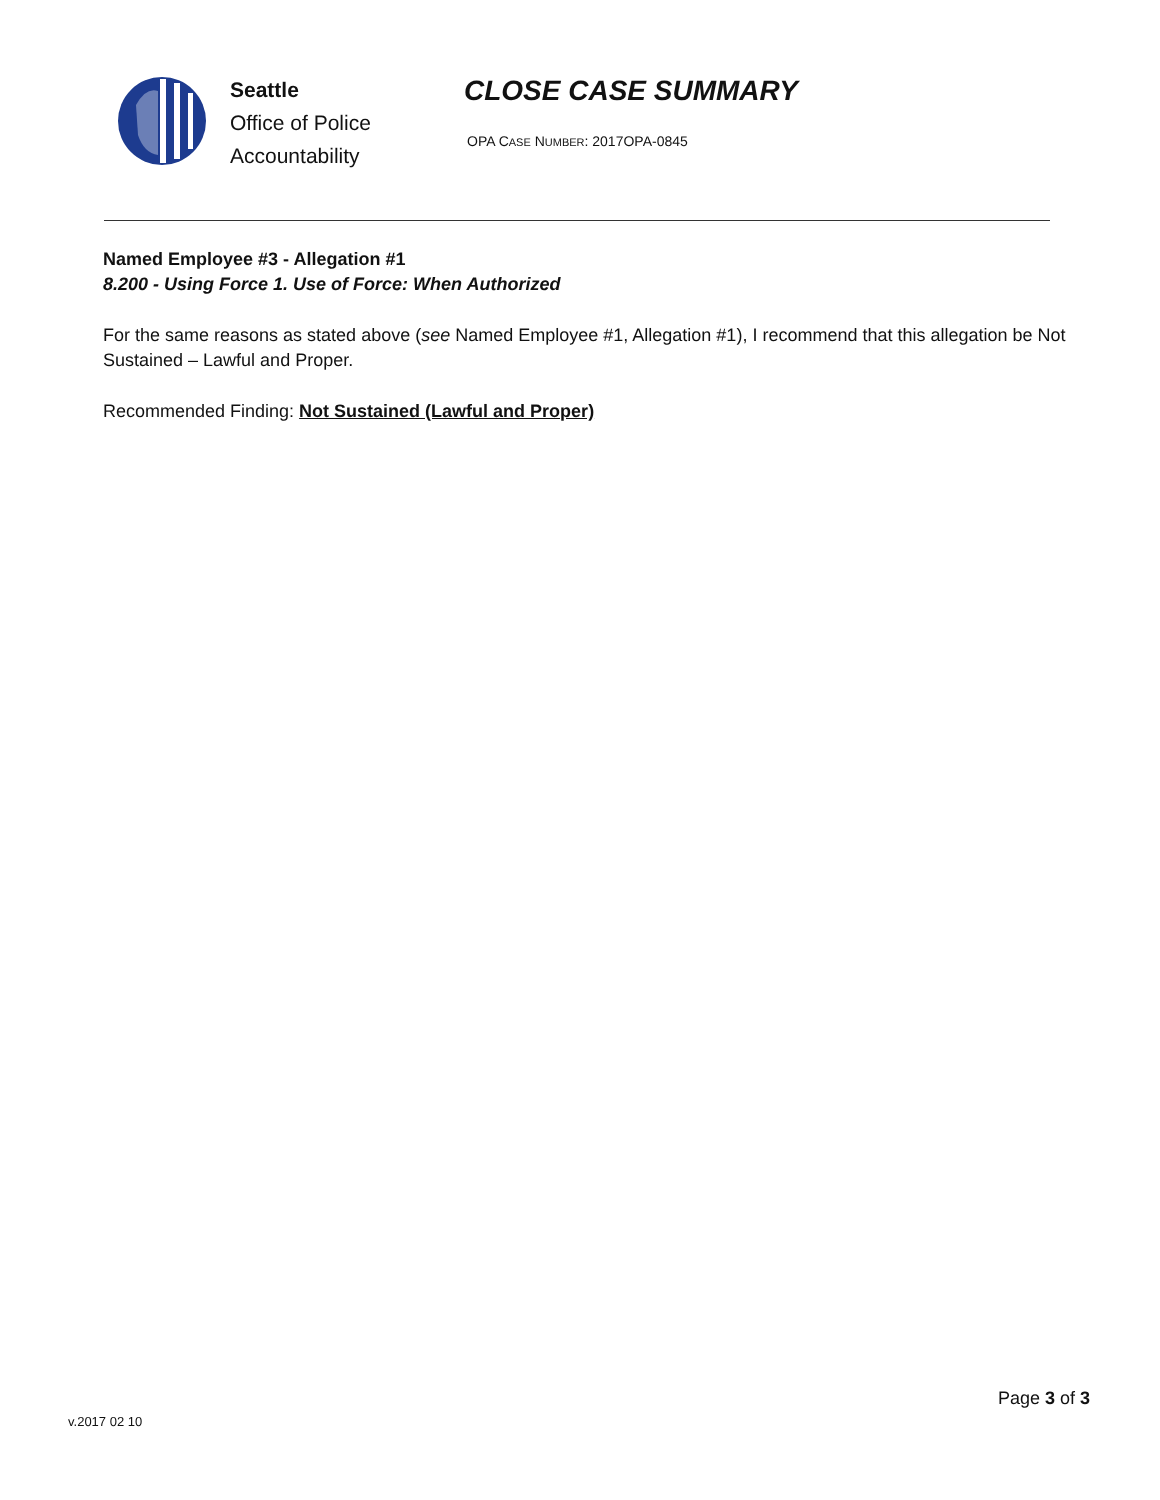Seattle
Office of Police
Accountability
CLOSE CASE SUMMARY
OPA CASE NUMBER: 2017OPA-0845
Named Employee #3 - Allegation #1
8.200 - Using Force 1. Use of Force: When Authorized
For the same reasons as stated above (see Named Employee #1, Allegation #1), I recommend that this allegation be Not Sustained – Lawful and Proper.
Recommended Finding: Not Sustained (Lawful and Proper)
Page 3 of 3
v.2017 02 10